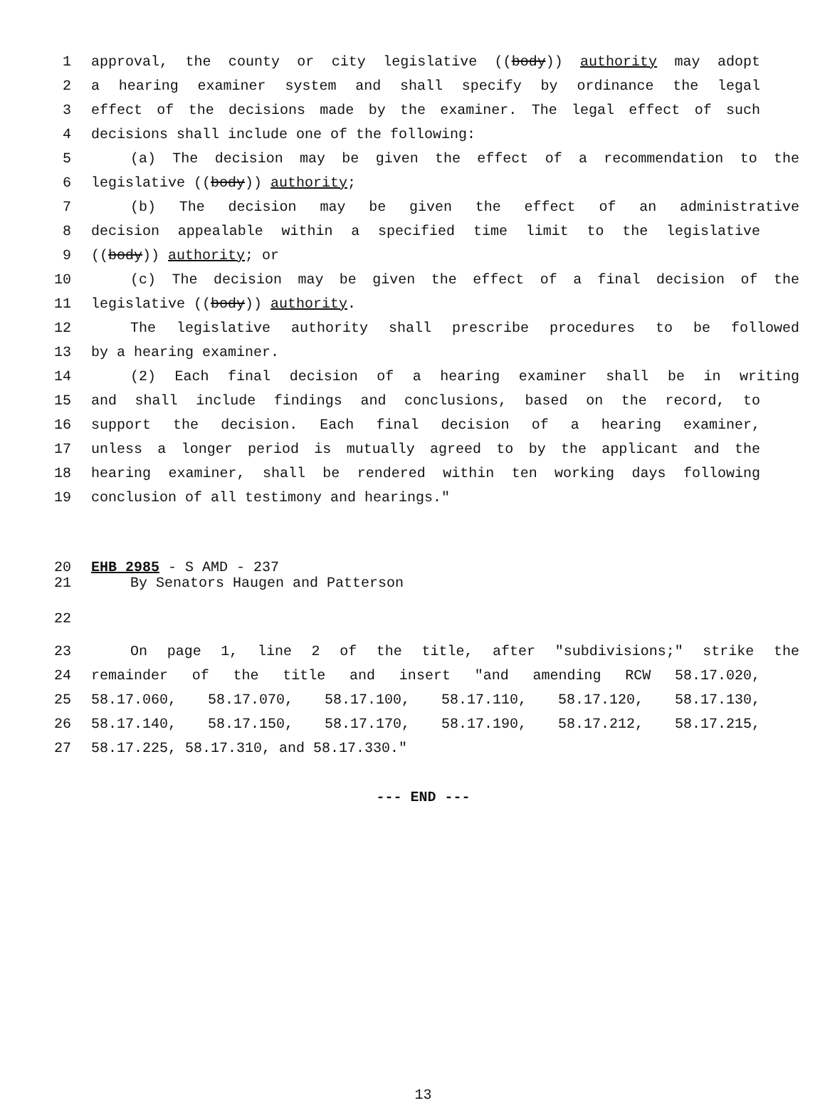1 approval, the county or city legislative ((body)) authority may adopt
2 a hearing examiner system and shall specify by ordinance the legal
3 effect of the decisions made by the examiner. The legal effect of such
4 decisions shall include one of the following:
5 (a) The decision may be given the effect of a recommendation to the
6 legislative ((body)) authority;
7 (b) The decision may be given the effect of an administrative
8 decision appealable within a specified time limit to the legislative
9 ((body)) authority; or
10 (c) The decision may be given the effect of a final decision of the
11 legislative ((body)) authority.
12 The legislative authority shall prescribe procedures to be followed
13 by a hearing examiner.
14 (2) Each final decision of a hearing examiner shall be in writing
15 and shall include findings and conclusions, based on the record, to
16 support the decision. Each final decision of a hearing examiner,
17 unless a longer period is mutually agreed to by the applicant and the
18 hearing examiner, shall be rendered within ten working days following
19 conclusion of all testimony and hearings."
20 EHB 2985 - S AMD - 237
21 By Senators Haugen and Patterson
22
23 On page 1, line 2 of the title, after "subdivisions;" strike the
24 remainder of the title and insert "and amending RCW 58.17.020,
25 58.17.060, 58.17.070, 58.17.100, 58.17.110, 58.17.120, 58.17.130,
26 58.17.140, 58.17.150, 58.17.170, 58.17.190, 58.17.212, 58.17.215,
27 58.17.225, 58.17.310, and 58.17.330."
--- END ---
13